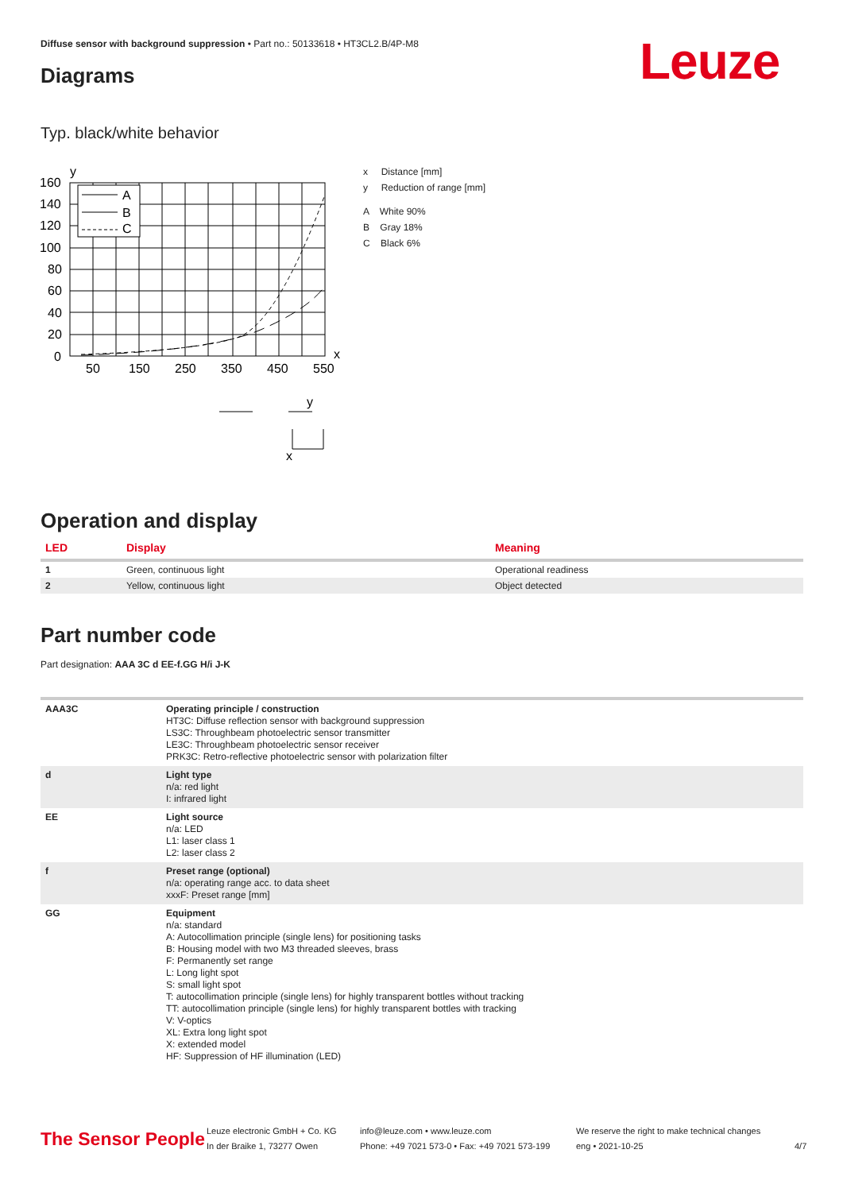Diffuse sensor with background suppression • Part no.: 50133618 • HT3CL2.B/4P-M8
Leuze
Diagrams
Typ. black/white behavior
A
B
C
y
x
160
140
120
100
80
60
40
20
0
50
150
250
350
450
550
x
y
x Distance [mm]
y Reduction of range [mm]
A White 90%
B Gray 18%
C Black 6%
Operation and display
| LED | Display | Meaning |
| --- | --- | --- |
| 1 | Green, continuous light | Operational readiness |
| 2 | Yellow, continuous light | Object detected |
Part number code
Part designation: AAA 3C d EE-f.GG H/i J-K
| AAA3C | Operating principle / construction HT3C: Diffuse reflection sensor with background suppression LS3C: Throughbeam photoelectric sensor transmitter LE3C: Throughbeam photoelectric sensor receiver PRK3C: Retro-reflective photoelectric sensor with polarization filter |
| d | Light type n/a: red light I: infrared light |
| EE | Light source n/a: LED L1: laser class 1 L2: laser class 2 |
| f | Preset range (optional) n/a: operating range acc. to data sheet xxxF: Preset range [mm] |
| GG | Equipment n/a: standard A: Autocollimation principle (single lens) for positioning tasks B: Housing model with two M3 threaded sleeves, brass F: Permanently set range L: Long light spot S: small light spot T: autocollimation principle (single lens) for highly transparent bottles without tracking TT: autocollimation principle (single lens) for highly transparent bottles with tracking V: V-optics XL: Extra long light spot X: extended model HF: Suppression of HF illumination (LED) |
The Sensor People
Leuze electronic GmbH + Co. KG
In der Braike 1, 73277 Owen
info@leuze.com • www.leuze.com
Phone: +49 7021 573-0 • Fax: +49 7021 573-199
We reserve the right to make technical changes
eng • 2021-10-25
4/7